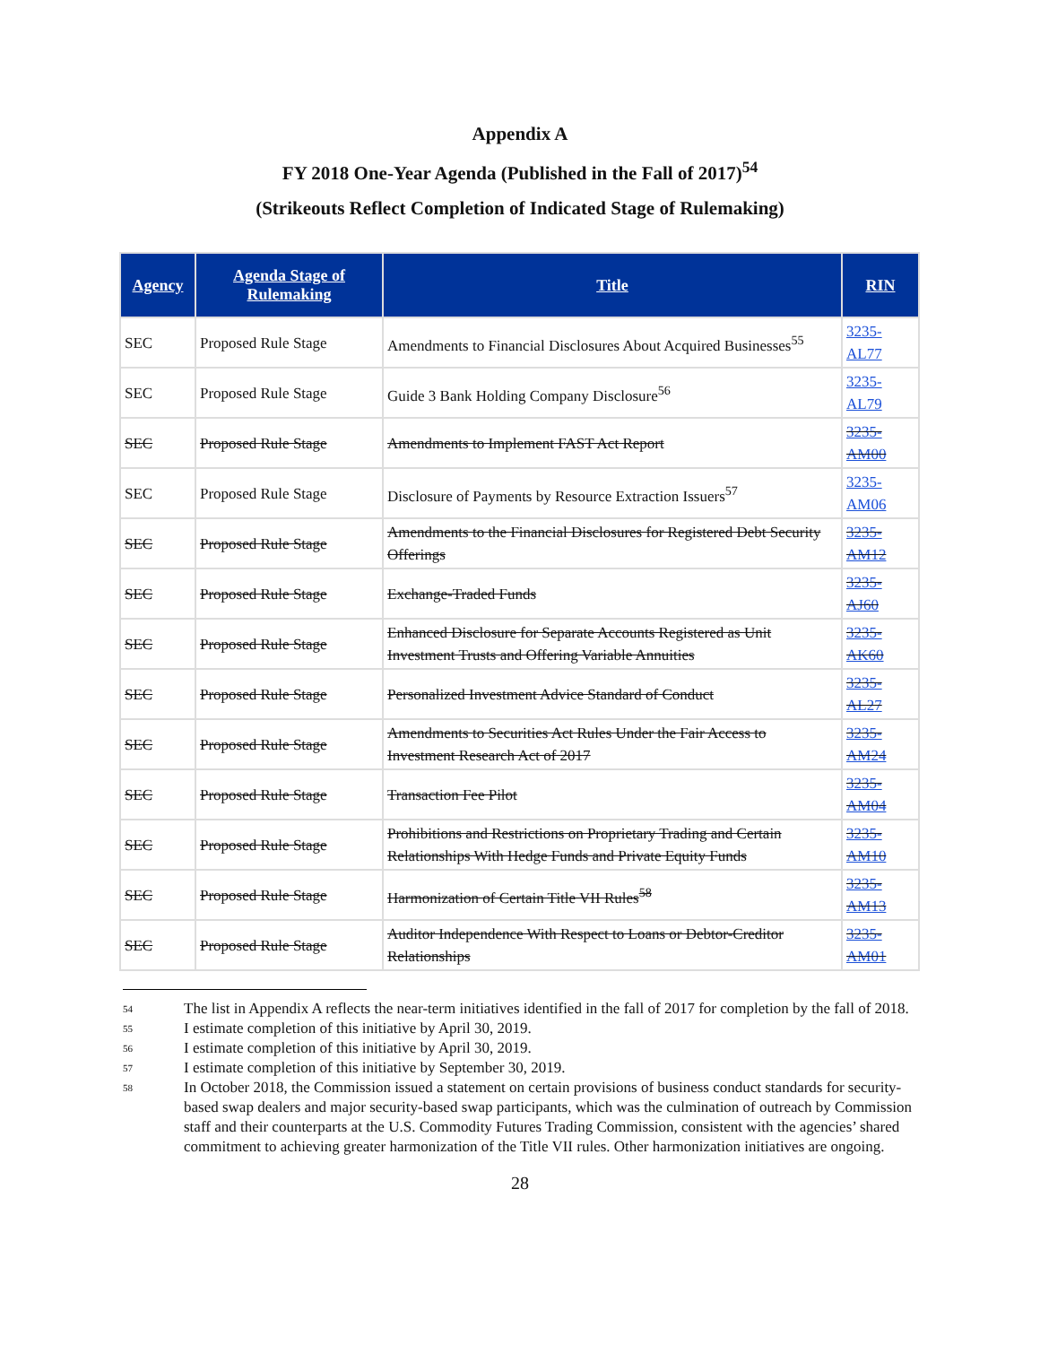Appendix A
FY 2018 One-Year Agenda (Published in the Fall of 2017)<sup>54</sup>
(Strikeouts Reflect Completion of Indicated Stage of Rulemaking)
| Agency | Agenda Stage of Rulemaking | Title | RIN |
| --- | --- | --- | --- |
| SEC | Proposed Rule Stage | Amendments to Financial Disclosures About Acquired Businesses<sup>55</sup> | 3235- AL77 |
| SEC | Proposed Rule Stage | Guide 3 Bank Holding Company Disclosure<sup>56</sup> | 3235- AL79 |
| SEC | Proposed Rule Stage | Amendments to Implement FAST Act Report | 3235- AM00 |
| SEC | Proposed Rule Stage | Disclosure of Payments by Resource Extraction Issuers<sup>57</sup> | 3235- AM06 |
| SEC | Proposed Rule Stage | Amendments to the Financial Disclosures for Registered Debt Security Offerings | 3235- AM12 |
| SEC | Proposed Rule Stage | Exchange-Traded Funds | 3235- AJ60 |
| SEC | Proposed Rule Stage | Enhanced Disclosure for Separate Accounts Registered as Unit Investment Trusts and Offering Variable Annuities | 3235- AK60 |
| SEC | Proposed Rule Stage | Personalized Investment Advice Standard of Conduct | 3235- AL27 |
| SEC | Proposed Rule Stage | Amendments to Securities Act Rules Under the Fair Access to Investment Research Act of 2017 | 3235- AM24 |
| SEC | Proposed Rule Stage | Transaction Fee Pilot | 3235- AM04 |
| SEC | Proposed Rule Stage | Prohibitions and Restrictions on Proprietary Trading and Certain Relationships With Hedge Funds and Private Equity Funds | 3235- AM10 |
| SEC | Proposed Rule Stage | Harmonization of Certain Title VII Rules<sup>58</sup> | 3235- AM13 |
| SEC | Proposed Rule Stage | Auditor Independence With Respect to Loans or Debtor-Creditor Relationships | 3235- AM01 |
54 The list in Appendix A reflects the near-term initiatives identified in the fall of 2017 for completion by the fall of 2018.
55 I estimate completion of this initiative by April 30, 2019.
56 I estimate completion of this initiative by April 30, 2019.
57 I estimate completion of this initiative by September 30, 2019.
58 In October 2018, the Commission issued a statement on certain provisions of business conduct standards for security-based swap dealers and major security-based swap participants, which was the culmination of outreach by Commission staff and their counterparts at the U.S. Commodity Futures Trading Commission, consistent with the agencies’ shared commitment to achieving greater harmonization of the Title VII rules. Other harmonization initiatives are ongoing.
28